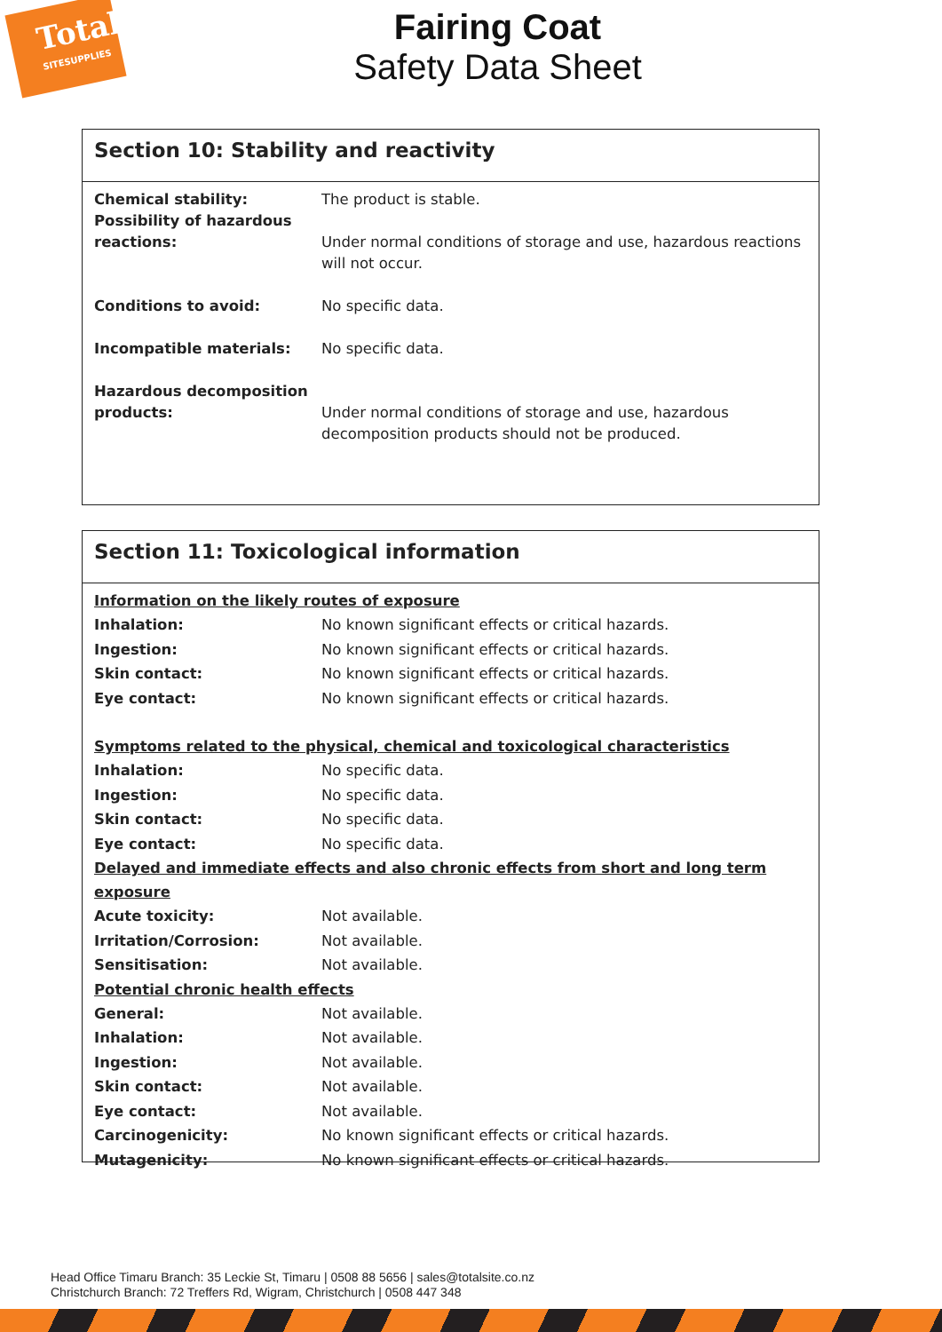Total
SITESUPPLIES
Fairing Coat
Safety Data Sheet
Section 10: Stability and reactivity
Chemical stability: The product is stable.
Possibility of hazardous reactions:
Under normal conditions of storage and use, hazardous reactions will not occur.
Conditions to avoid: No specific data.
Incompatible materials: No specific data.
Hazardous decomposition products:
Under normal conditions of storage and use, hazardous decomposition products should not be produced.
Section 11: Toxicological information
Information on the likely routes of exposure
Inhalation: No known significant effects or critical hazards.
Ingestion: No known significant effects or critical hazards.
Skin contact: No known significant effects or critical hazards.
Eye contact: No known significant effects or critical hazards.
Symptoms related to the physical, chemical and toxicological characteristics
Inhalation: No specific data.
Ingestion: No specific data.
Skin contact: No specific data.
Eye contact: No specific data.
Delayed and immediate effects and also chronic effects from short and long term exposure
Acute toxicity: Not available.
Irritation/Corrosion: Not available.
Sensitisation: Not available.
Potential chronic health effects
General: Not available.
Inhalation: Not available.
Ingestion: Not available.
Skin contact: Not available.
Eye contact: Not available.
Carcinogenicity: No known significant effects or critical hazards.
Mutagenicity: No known significant effects or critical hazards.
Head Office Timaru Branch: 35 Leckie St, Timaru | 0508 88 5656 | sales@totalsite.co.nz
Christchurch Branch: 72 Treffers Rd, Wigram, Christchurch | 0508 447 348